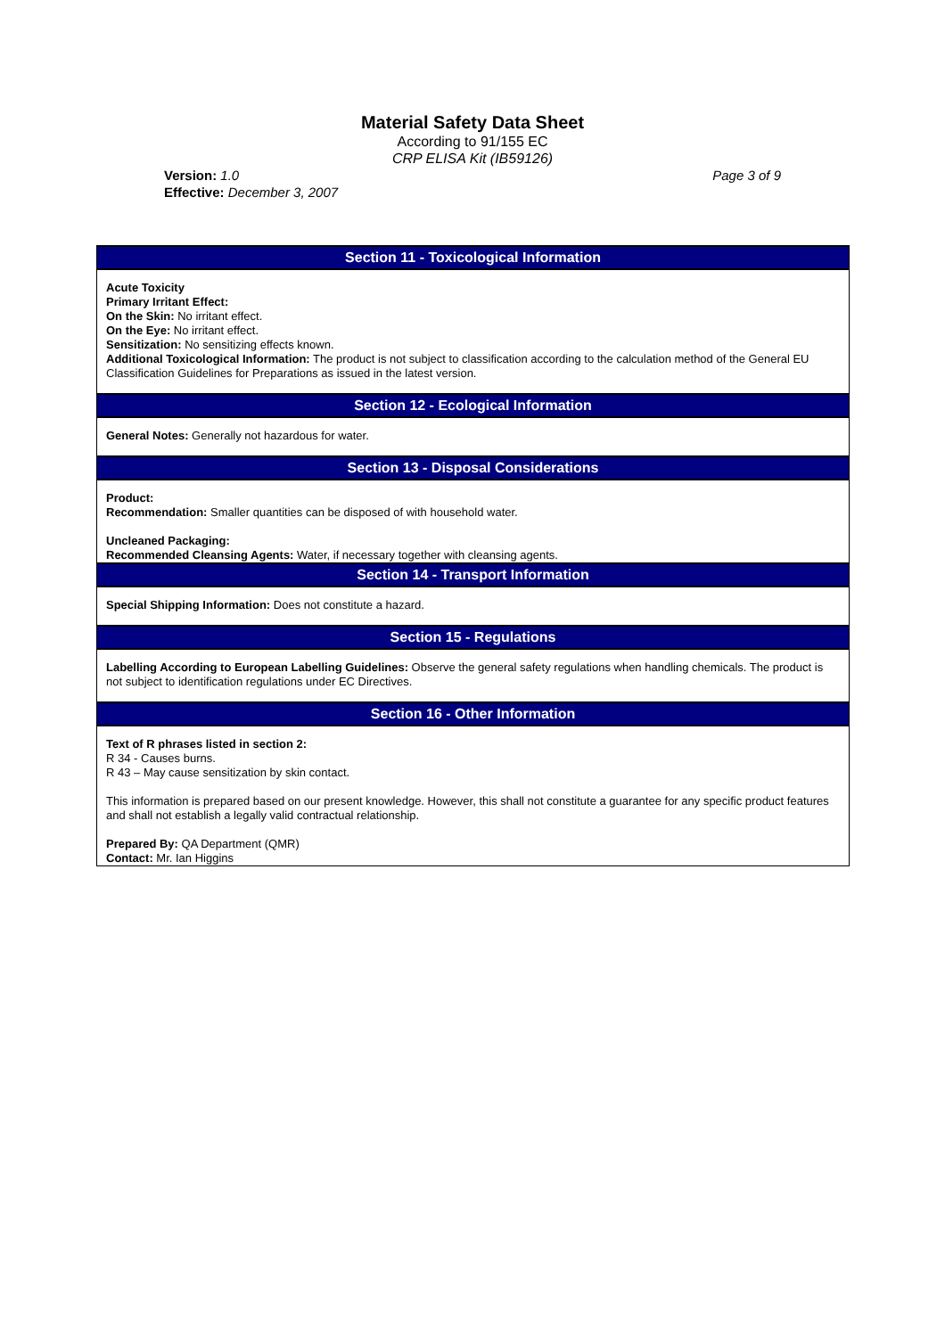Material Safety Data Sheet
According to 91/155 EC
CRP ELISA Kit (IB59126)
Version: 1.0
Effective: December 3, 2007
Page 3 of 9
Section 11 - Toxicological Information
Acute Toxicity
Primary Irritant Effect:
On the Skin: No irritant effect.
On the Eye: No irritant effect.
Sensitization: No sensitizing effects known.
Additional Toxicological Information: The product is not subject to classification according to the calculation method of the General EU Classification Guidelines for Preparations as issued in the latest version.
Section 12 - Ecological Information
General Notes: Generally not hazardous for water.
Section 13 - Disposal Considerations
Product:
Recommendation: Smaller quantities can be disposed of with household water.
Uncleaned Packaging:
Recommended Cleansing Agents: Water, if necessary together with cleansing agents.
Section 14 - Transport Information
Special Shipping Information: Does not constitute a hazard.
Section 15 - Regulations
Labelling According to European Labelling Guidelines: Observe the general safety regulations when handling chemicals. The product is not subject to identification regulations under EC Directives.
Section 16 - Other Information
Text of R phrases listed in section 2:
R 34 - Causes burns.
R 43 – May cause sensitization by skin contact.
This information is prepared based on our present knowledge. However, this shall not constitute a guarantee for any specific product features and shall not establish a legally valid contractual relationship.
Prepared By: QA Department (QMR)
Contact: Mr. Ian Higgins